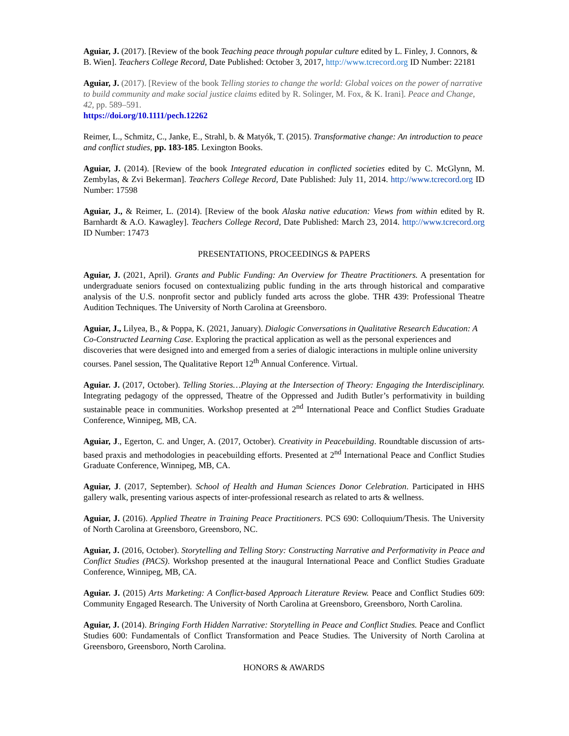Aguiar, J. (2017). [Review of the book Teaching peace through popular culture edited by L. Finley, J. Connors, & B. Wien]. Teachers College Record, Date Published: October 3, 2017, http://www.tcrecord.org ID Number: 22181
Aguiar, J. (2017). [Review of the book Telling stories to change the world: Global voices on the power of narrative to build community and make social justice claims edited by R. Solinger, M. Fox, & K. Irani]. Peace and Change, 42, pp. 589–591.
https://doi.org/10.1111/pech.12262
Reimer, L., Schmitz, C., Janke, E., Strahl, b. & Matyók, T. (2015). Transformative change: An introduction to peace and conflict studies, pp. 183-185. Lexington Books.
Aguiar, J. (2014). [Review of the book Integrated education in conflicted societies edited by C. McGlynn, M. Zembylas, & Zvi Bekerman]. Teachers College Record, Date Published: July 11, 2014. http://www.tcrecord.org ID Number: 17598
Aguiar, J., & Reimer, L. (2014). [Review of the book Alaska native education: Views from within edited by R. Barnhardt & A.O. Kawagley]. Teachers College Record, Date Published: March 23, 2014. http://www.tcrecord.org ID Number: 17473
PRESENTATIONS, PROCEEDINGS & PAPERS
Aguiar, J. (2021, April). Grants and Public Funding: An Overview for Theatre Practitioners. A presentation for undergraduate seniors focused on contextualizing public funding in the arts through historical and comparative analysis of the U.S. nonprofit sector and publicly funded arts across the globe. THR 439: Professional Theatre Audition Techniques. The University of North Carolina at Greensboro.
Aguiar, J., Lilyea, B., & Poppa, K. (2021, January). Dialogic Conversations in Qualitative Research Education: A Co-Constructed Learning Case. Exploring the practical application as well as the personal experiences and discoveries that were designed into and emerged from a series of dialogic interactions in multiple online university courses. Panel session, The Qualitative Report 12<sup>th</sup> Annual Conference. Virtual.
Aguiar. J. (2017, October). Telling Stories…Playing at the Intersection of Theory: Engaging the Interdisciplinary. Integrating pedagogy of the oppressed, Theatre of the Oppressed and Judith Butler’s performativity in building sustainable peace in communities. Workshop presented at 2<sup>nd</sup> International Peace and Conflict Studies Graduate Conference, Winnipeg, MB, CA.
Aguiar, J., Egerton, C. and Unger, A. (2017, October). Creativity in Peacebuilding. Roundtable discussion of arts-based praxis and methodologies in peacebuilding efforts. Presented at 2<sup>nd</sup> International Peace and Conflict Studies Graduate Conference, Winnipeg, MB, CA.
Aguiar, J. (2017, September). School of Health and Human Sciences Donor Celebration. Participated in HHS gallery walk, presenting various aspects of inter-professional research as related to arts & wellness.
Aguiar, J. (2016). Applied Theatre in Training Peace Practitioners. PCS 690: Colloquium/Thesis. The University of North Carolina at Greensboro, Greensboro, NC.
Aguiar, J. (2016, October). Storytelling and Telling Story: Constructing Narrative and Performativity in Peace and Conflict Studies (PACS). Workshop presented at the inaugural International Peace and Conflict Studies Graduate Conference, Winnipeg, MB, CA.
Aguiar. J. (2015) Arts Marketing: A Conflict-based Approach Literature Review. Peace and Conflict Studies 609: Community Engaged Research. The University of North Carolina at Greensboro, Greensboro, North Carolina.
Aguiar, J. (2014). Bringing Forth Hidden Narrative: Storytelling in Peace and Conflict Studies. Peace and Conflict Studies 600: Fundamentals of Conflict Transformation and Peace Studies. The University of North Carolina at Greensboro, Greensboro, North Carolina.
HONORS & AWARDS